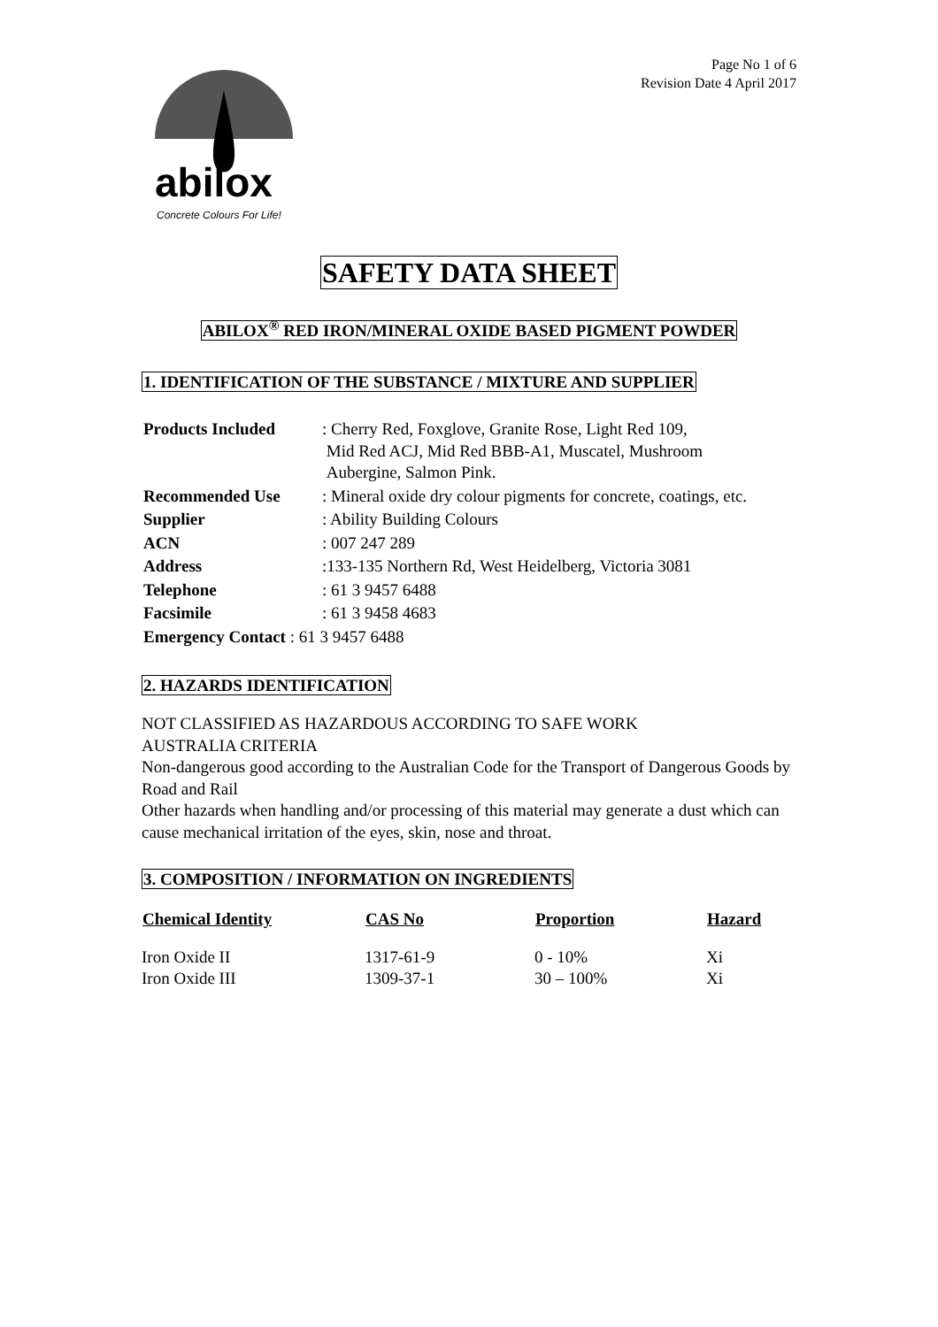abilox
Concrete Colours For Life!
Page No 1 of 6
Revision Date 4 April 2017
SAFETY DATA SHEET
ABILOX<sup>®</sup> RED IRON/MINERAL OXIDE BASED PIGMENT POWDER
1. IDENTIFICATION OF THE SUBSTANCE / MIXTURE AND SUPPLIER
| Products Included | : Cherry Red, Foxglove, Granite Rose, Light Red 109, Mid Red ACJ, Mid Red BBB-A1, Muscatel, Mushroom Aubergine, Salmon Pink. |
| Recommended Use | : Mineral oxide dry colour pigments for concrete, coatings, etc. |
| Supplier | : Ability Building Colours |
| ACN | : 007 247 289 |
| Address | :133-135 Northern Rd, West Heidelberg, Victoria 3081 |
| Telephone | : 61 3 9457 6488 |
| Facsimile | : 61 3 9458 4683 |
| Emergency Contact : 61 3 9457 6488 | |
2. HAZARDS IDENTIFICATION
NOT CLASSIFIED AS HAZARDOUS ACCORDING TO SAFE WORK
AUSTRALIA CRITERIA
Non-dangerous good according to the Australian Code for the Transport of Dangerous Goods by Road and Rail
Other hazards when handling and/or processing of this material may generate a dust which can cause mechanical irritation of the eyes, skin, nose and throat.
3. COMPOSITION / INFORMATION ON INGREDIENTS
| Chemical Identity | CAS No | Proportion | Hazard |
| --- | --- | --- | --- |
| Iron Oxide II | 1317-61-9 | 0 - 10% | Xi |
| Iron Oxide III | 1309-37-1 | 30 – 100% | Xi |